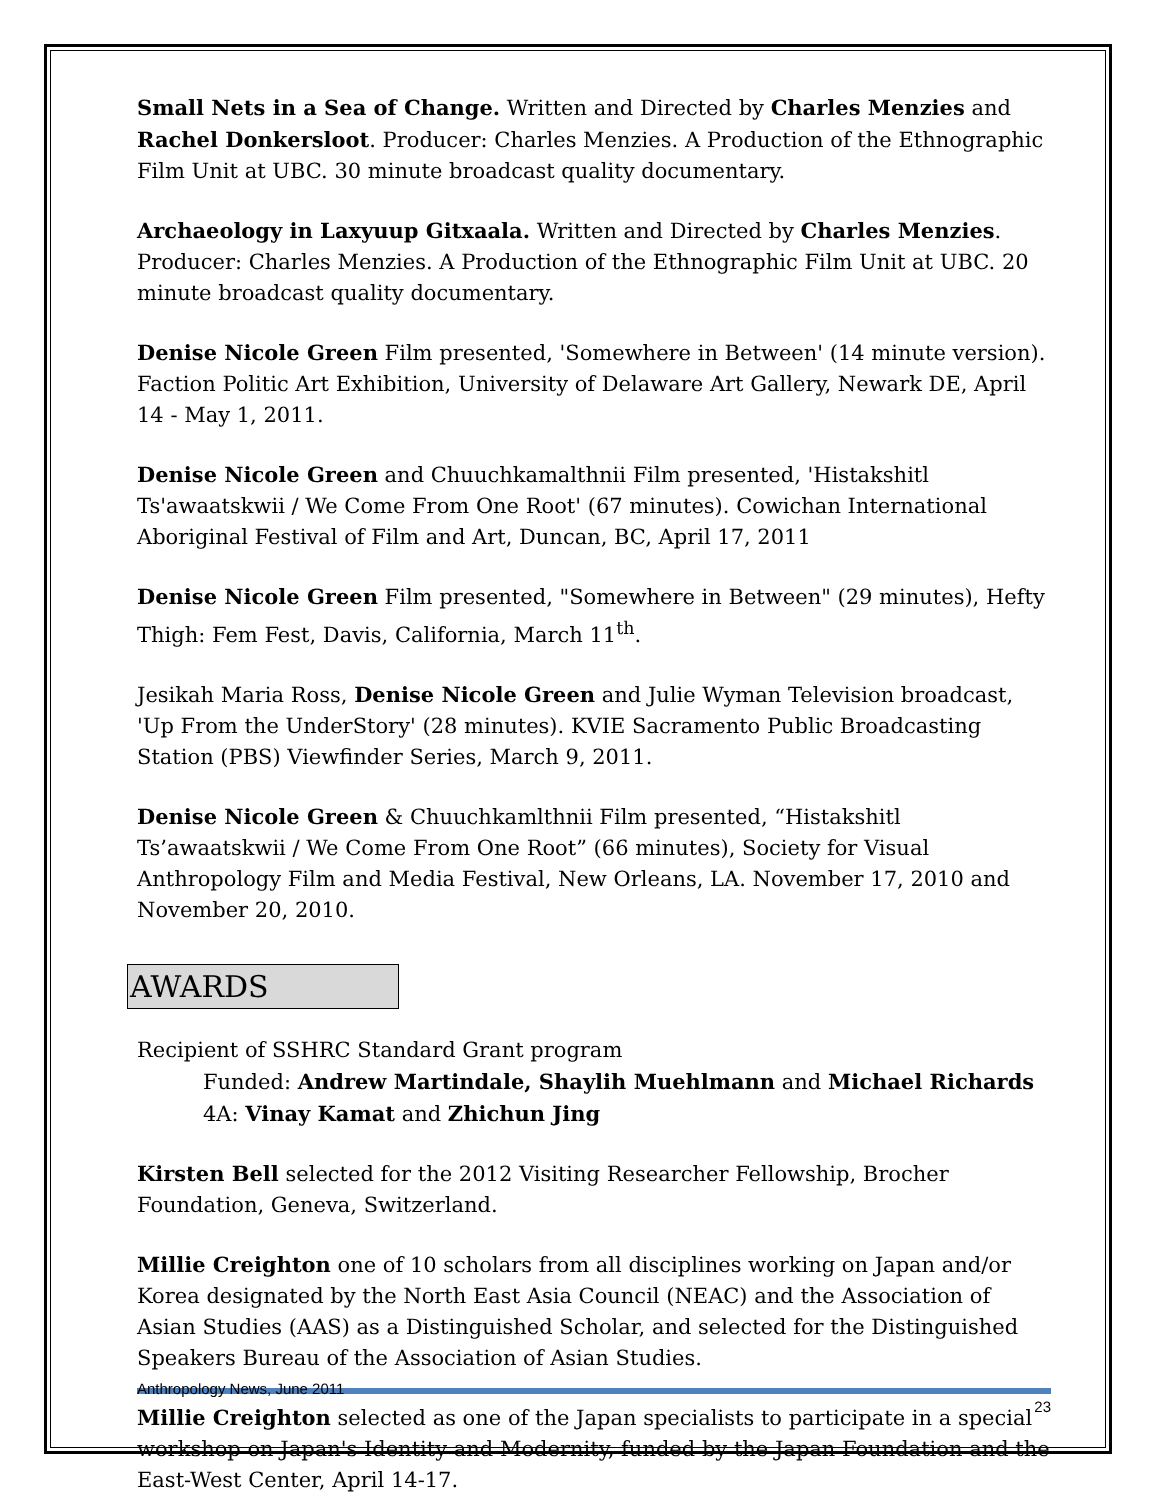Small Nets in a Sea of Change. Written and Directed by Charles Menzies and Rachel Donkersloot. Producer: Charles Menzies. A Production of the Ethnographic Film Unit at UBC. 30 minute broadcast quality documentary.
Archaeology in Laxyuup Gitxaala. Written and Directed by Charles Menzies. Producer: Charles Menzies. A Production of the Ethnographic Film Unit at UBC. 20 minute broadcast quality documentary.
Denise Nicole Green Film presented, 'Somewhere in Between' (14 minute version). Faction Politic Art Exhibition, University of Delaware Art Gallery, Newark DE, April 14 - May 1, 2011.
Denise Nicole Green and Chuuchkamalthnii Film presented, 'Histakshitl Ts'awaatskwii / We Come From One Root' (67 minutes). Cowichan International Aboriginal Festival of Film and Art, Duncan, BC, April 17, 2011
Denise Nicole Green Film presented, "Somewhere in Between" (29 minutes), Hefty Thigh: Fem Fest, Davis, California, March 11<sup>th</sup>.
Jesikah Maria Ross, Denise Nicole Green and Julie Wyman Television broadcast, 'Up From the UnderStory' (28 minutes). KVIE Sacramento Public Broadcasting Station (PBS) Viewfinder Series, March 9, 2011.
Denise Nicole Green & Chuuchkamlthnii Film presented, “Histakshitl Ts’awaatskwii / We Come From One Root” (66 minutes), Society for Visual Anthropology Film and Media Festival, New Orleans, LA. November 17, 2010 and November 20, 2010.
AWARDS
Recipient of SSHRC Standard Grant program
Funded: Andrew Martindale, Shaylih Muehlmann and Michael Richards
4A: Vinay Kamat and Zhichun Jing
Kirsten Bell selected for the 2012 Visiting Researcher Fellowship, Brocher Foundation, Geneva, Switzerland.
Millie Creighton one of 10 scholars from all disciplines working on Japan and/or Korea designated by the North East Asia Council (NEAC) and the Association of Asian Studies (AAS) as a Distinguished Scholar, and selected for the Distinguished Speakers Bureau of the Association of Asian Studies.
Millie Creighton selected as one of the Japan specialists to participate in a special workshop on Japan's Identity and Modernity, funded by the Japan Foundation and the East-West Center, April 14-17.
Anthropology News, June 2011 23